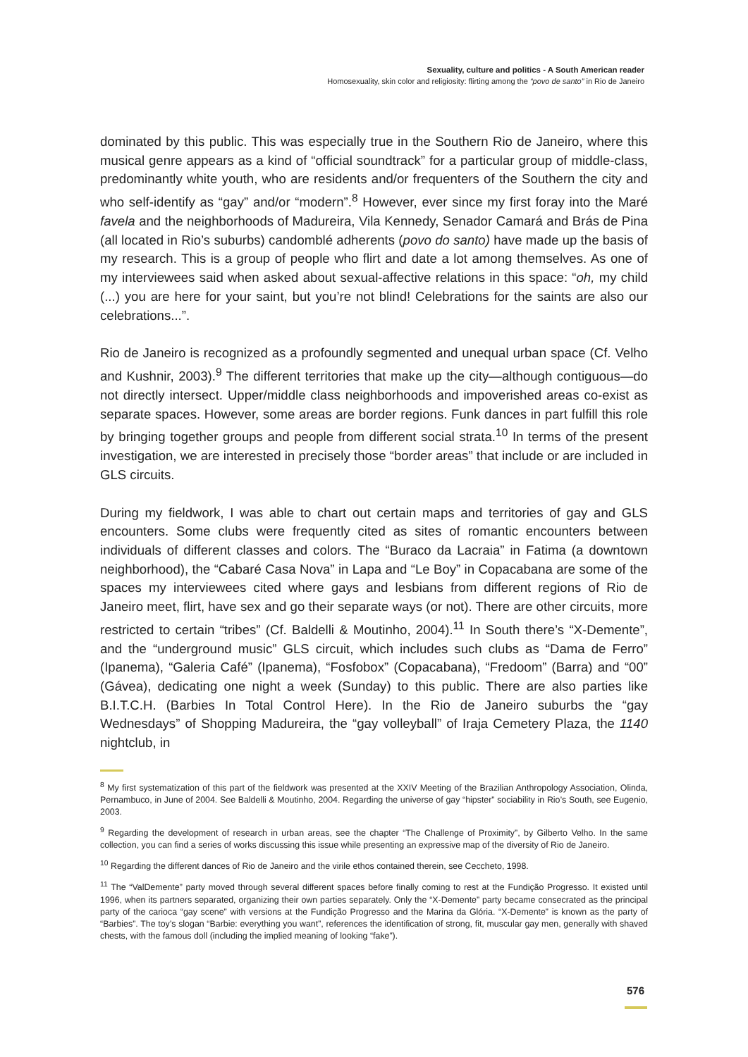Sexuality, culture and politics - A South American reader
Homosexuality, skin color and religiosity: flirting among the “povo de santo” in Rio de Janeiro
dominated by this public. This was especially true in the Southern Rio de Janeiro, where this musical genre appears as a kind of “official soundtrack” for a particular group of middle-class, predominantly white youth, who are residents and/or frequenters of the Southern the city and who self-identify as “gay” and/or “modern”.<sup>8</sup> However, ever since my first foray into the Maré favela and the neighborhoods of Madureira, Vila Kennedy, Senador Camará and Brás de Pina (all located in Rio’s suburbs) candomblé adherents (povo do santo) have made up the basis of my research. This is a group of people who flirt and date a lot among themselves. As one of my interviewees said when asked about sexual-affective relations in this space: “oh, my child (...) you are here for your saint, but you’re not blind! Celebrations for the saints are also our celebrations...”.
Rio de Janeiro is recognized as a profoundly segmented and unequal urban space (Cf. Velho and Kushnir, 2003).<sup>9</sup> The different territories that make up the city—although contiguous—do not directly intersect. Upper/middle class neighborhoods and impoverished areas co-exist as separate spaces. However, some areas are border regions. Funk dances in part fulfill this role by bringing together groups and people from different social strata.<sup>10</sup> In terms of the present investigation, we are interested in precisely those “border areas” that include or are included in GLS circuits.
During my fieldwork, I was able to chart out certain maps and territories of gay and GLS encounters. Some clubs were frequently cited as sites of romantic encounters between individuals of different classes and colors. The “Buraco da Lacraia” in Fatima (a downtown neighborhood), the “Cabaré Casa Nova” in Lapa and “Le Boy” in Copacabana are some of the spaces my interviewees cited where gays and lesbians from different regions of Rio de Janeiro meet, flirt, have sex and go their separate ways (or not). There are other circuits, more restricted to certain “tribes” (Cf. Baldelli & Moutinho, 2004).<sup>11</sup> In South there’s “X-Demente”, and the “underground music” GLS circuit, which includes such clubs as “Dama de Ferro” (Ipanema), “Galeria Café” (Ipanema), “Fosfobox” (Copacabana), “Fredoom” (Barra) and “00” (Gávea), dedicating one night a week (Sunday) to this public. There are also parties like B.I.T.C.H. (Barbies In Total Control Here). In the Rio de Janeiro suburbs the “gay Wednesdays” of Shopping Madureira, the “gay volleyball” of Iraja Cemetery Plaza, the 1140 nightclub, in
<sup>8</sup> My first systematization of this part of the fieldwork was presented at the XXIV Meeting of the Brazilian Anthropology Association, Olinda, Pernambuco, in June of 2004. See Baldelli & Moutinho, 2004. Regarding the universe of gay “hipster” sociability in Rio’s South, see Eugenio, 2003.
<sup>9</sup> Regarding the development of research in urban areas, see the chapter “The Challenge of Proximity”, by Gilberto Velho. In the same collection, you can find a series of works discussing this issue while presenting an expressive map of the diversity of Rio de Janeiro.
<sup>10</sup> Regarding the different dances of Rio de Janeiro and the virile ethos contained therein, see Ceccheto, 1998.
<sup>11</sup> The “ValDemente” party moved through several different spaces before finally coming to rest at the Fundição Progresso. It existed until 1996, when its partners separated, organizing their own parties separately. Only the “X-Demente” party became consecrated as the principal party of the carioca “gay scene” with versions at the Fundição Progresso and the Marina da Glória. “X-Demente” is known as the party of “Barbies”. The toy’s slogan “Barbie: everything you want”, references the identification of strong, fit, muscular gay men, generally with shaved chests, with the famous doll (including the implied meaning of looking “fake”).
576